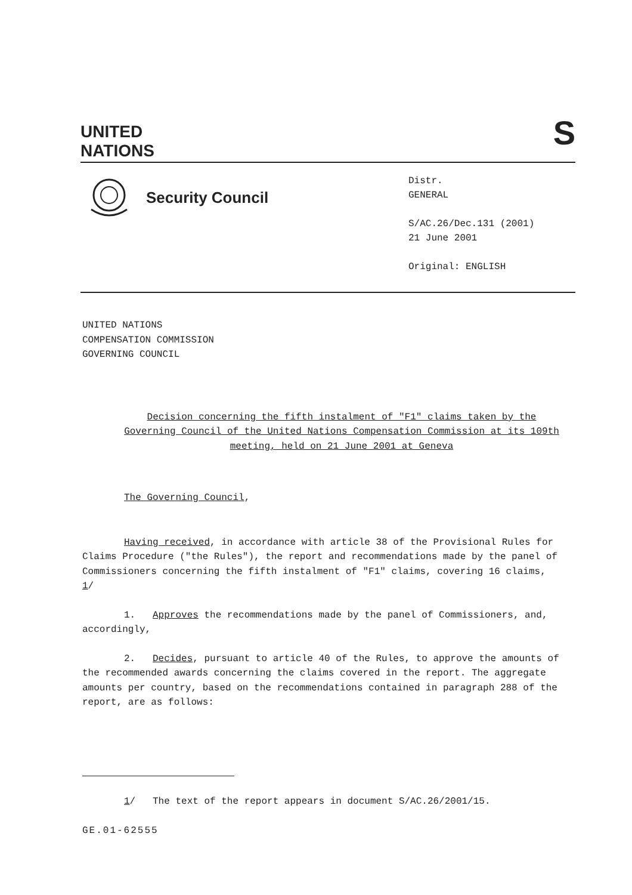UNITED
NATIONS
S
Security Council
Distr.
GENERAL
S/AC.26/Dec.131 (2001)
21 June 2001
Original: ENGLISH
UNITED NATIONS
COMPENSATION COMMISSION
GOVERNING COUNCIL
Decision concerning the fifth instalment of "F1" claims taken by the Governing Council of the United Nations Compensation Commission at its 109th meeting, held on 21 June 2001 at Geneva
The Governing Council,
Having received, in accordance with article 38 of the Provisional Rules for Claims Procedure ("the Rules"), the report and recommendations made by the panel of Commissioners concerning the fifth instalment of "F1" claims, covering 16 claims, 1/
1. Approves the recommendations made by the panel of Commissioners, and, accordingly,
2. Decides, pursuant to article 40 of the Rules, to approve the amounts of the recommended awards concerning the claims covered in the report. The aggregate amounts per country, based on the recommendations contained in paragraph 288 of the report, are as follows:
1/ The text of the report appears in document S/AC.26/2001/15.
GE.01-62555